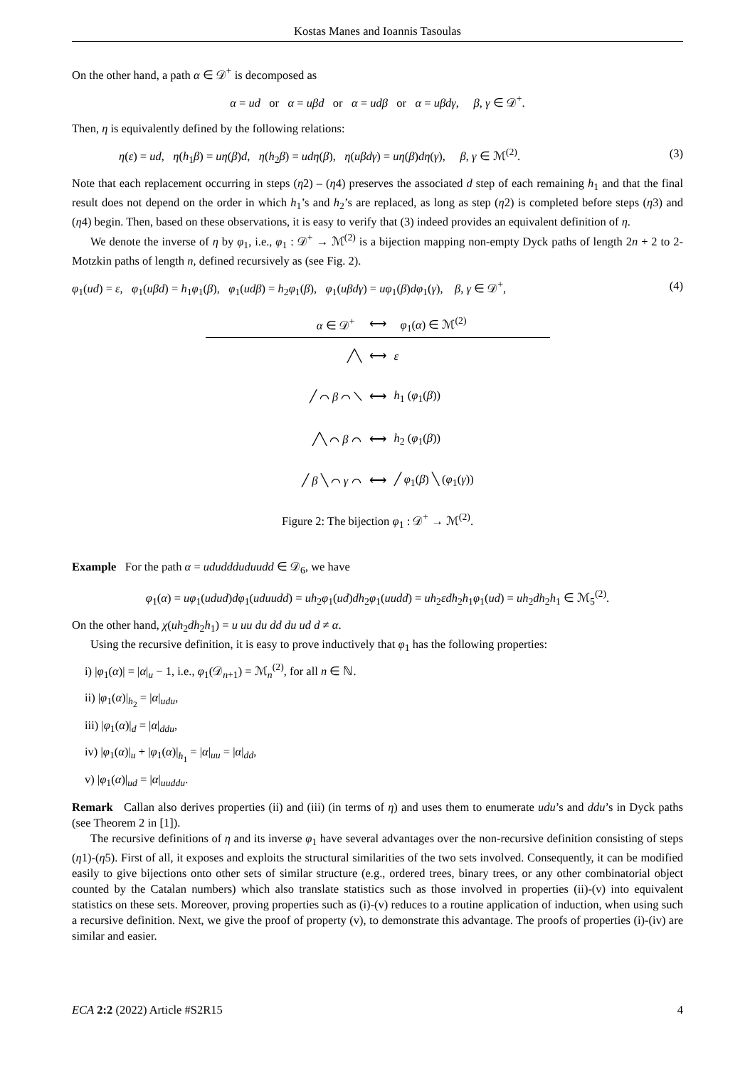Kostas Manes and Ioannis Tasoulas
On the other hand, a path α ∈ 𝒟<sup>+</sup> is decomposed as
α = ud or α = uβd or α = udβ or α = uβdγ, β, γ ∈ 𝒟<sup>+</sup>.
Then, η is equivalently defined by the following relations:
η(ε) = ud, η(h<sub>1</sub>β) = uη(β)d, η(h<sub>2</sub>β) = udη(β), η(uβdγ) = uη(β)dη(γ), β, γ ∈ ℳ<sup>(2)</sup>. (3)
Note that each replacement occurring in steps (η2) – (η4) preserves the associated d step of each remaining h<sub>1</sub> and that the final result does not depend on the order in which h<sub>1</sub>’s and h<sub>2</sub>’s are replaced, as long as step (η2) is completed before steps (η3) and (η4) begin. Then, based on these observations, it is easy to verify that (3) indeed provides an equivalent definition of η.
We denote the inverse of η by φ<sub>1</sub>, i.e., φ<sub>1</sub> : 𝒟<sup>+</sup> → ℳ<sup>(2)</sup> is a bijection mapping non-empty Dyck paths of length 2n + 2 to 2-Motzkin paths of length n, defined recursively as (see Fig. 2).
φ<sub>1</sub>(ud) = ε, φ<sub>1</sub>(uβd) = h<sub>1</sub>φ<sub>1</sub>(β), φ<sub>1</sub>(udβ) = h<sub>2</sub>φ<sub>1</sub>(β), φ<sub>1</sub>(uβdγ) = uφ<sub>1</sub>(β)dφ<sub>1</sub>(γ), β, γ ∈ 𝒟<sup>+</sup>, (4)
| α ∈ 𝒟<sup>+</sup> | ⟷ | φ<sub>1</sub>( α ) ∈ ℳ<sup>(2)</sup> |
| ╱╲ | ⟷ | ε |
| ╱ ⌒ β ⌒ ╲ | ⟷ | h<sub>1</sub> ( φ<sub>1</sub>( β )) |
| ╱╲ ⌒ β ⌒ | ⟷ | h<sub>2</sub> ( φ<sub>1</sub>( β )) |
| ╱ β ╲ ⌒ γ ⌒ | ⟷ | ╱ φ<sub>1</sub>( β ) ╲ ( φ<sub>1</sub>( γ )) |
Figure 2: The bijection φ<sub>1</sub> : 𝒟<sup>+</sup> → ℳ<sup>(2)</sup>.
Example For the path α = ududdduduudd ∈ 𝒟<sub>6</sub>, we have
φ<sub>1</sub>(α) = uφ<sub>1</sub>(udud)dφ<sub>1</sub>(uduudd) = uh<sub>2</sub>φ<sub>1</sub>(ud)dh<sub>2</sub>φ<sub>1</sub>(uudd) = uh<sub>2</sub>εdh<sub>2</sub>h<sub>1</sub>φ<sub>1</sub>(ud) = uh<sub>2</sub>dh<sub>2</sub>h<sub>1</sub> ∈ ℳ<sub>5</sub><sup>(2)</sup>.
On the other hand, χ(uh<sub>2</sub>dh<sub>2</sub>h<sub>1</sub>) = u uu du dd du ud d ≠ α.
Using the recursive definition, it is easy to prove inductively that φ<sub>1</sub> has the following properties:
i) |φ<sub>1</sub>(α)| = |α|<sub>u</sub> − 1, i.e., φ<sub>1</sub>(𝒟<sub>n+1</sub>) = ℳ<sub>n</sub><sup>(2)</sup>, for all n ∈ ℕ.
ii) |φ<sub>1</sub>(α)|<sub>h<sub>2</sub></sub> = |α|<sub>udu</sub>,
iii) |φ<sub>1</sub>(α)|<sub>d</sub> = |α|<sub>ddu</sub>,
iv) |φ<sub>1</sub>(α)|<sub>u</sub> + |φ<sub>1</sub>(α)|<sub>h<sub>1</sub></sub> = |α|<sub>uu</sub> = |α|<sub>dd</sub>,
v) |φ<sub>1</sub>(α)|<sub>ud</sub> = |α|<sub>uuddu</sub>.
Remark Callan also derives properties (ii) and (iii) (in terms of η) and uses them to enumerate udu’s and ddu’s in Dyck paths (see Theorem 2 in [1]).
The recursive definitions of η and its inverse φ<sub>1</sub> have several advantages over the non-recursive definition consisting of steps (η1)-(η5). First of all, it exposes and exploits the structural similarities of the two sets involved. Consequently, it can be modified easily to give bijections onto other sets of similar structure (e.g., ordered trees, binary trees, or any other combinatorial object counted by the Catalan numbers) which also translate statistics such as those involved in properties (ii)-(v) into equivalent statistics on these sets. Moreover, proving properties such as (i)-(v) reduces to a routine application of induction, when using such a recursive definition. Next, we give the proof of property (v), to demonstrate this advantage. The proofs of properties (i)-(iv) are similar and easier.
ECA 2:2 (2022) Article #S2R15 4